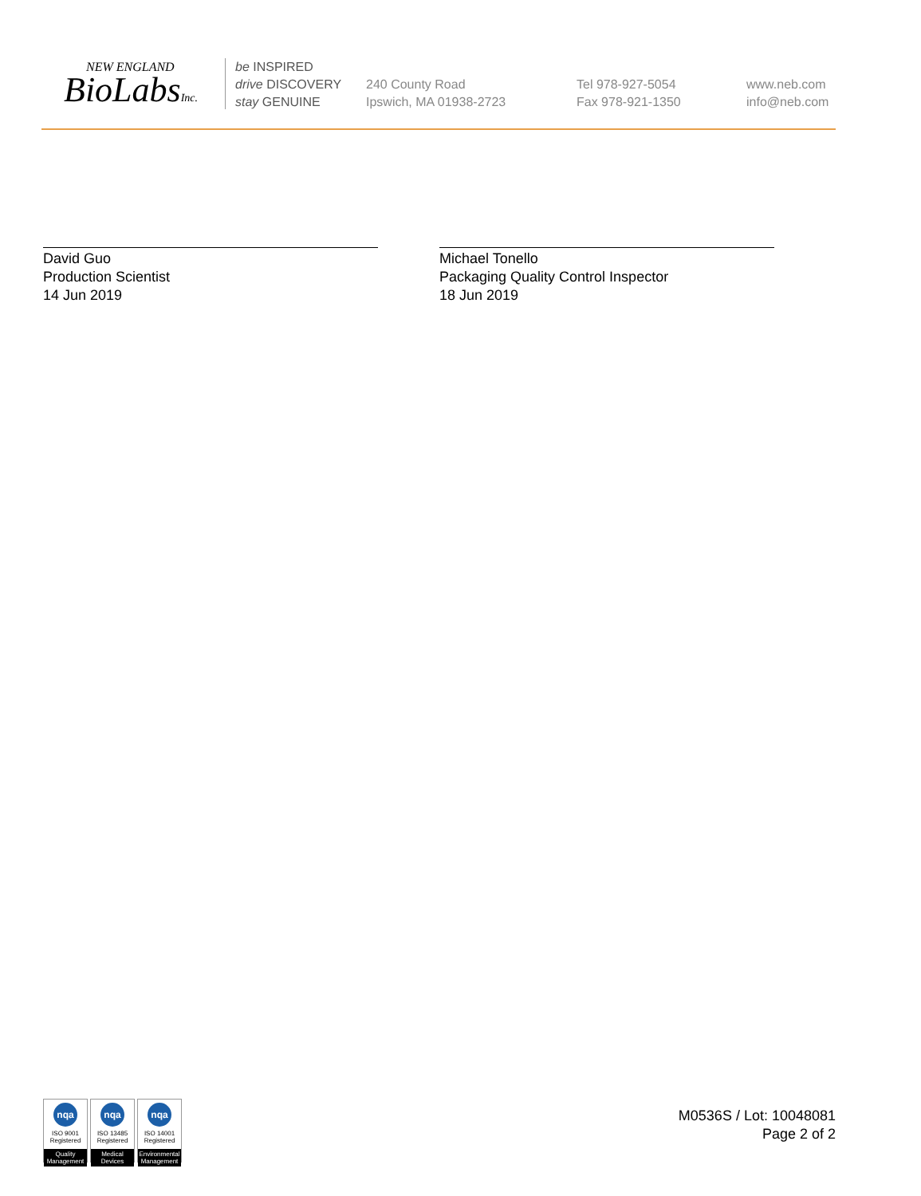NEW ENGLAND
BioLabsInc.
be INSPIRED
drive DISCOVERY
stay GENUINE
240 County Road
Ipswich, MA 01938-2723
Tel 978-927-5054
Fax 978-921-1350
www.neb.com
info@neb.com
David Guo
Production Scientist
14 Jun 2019
Michael Tonello
Packaging Quality Control Inspector
18 Jun 2019
nqa
ISO 9001
Registered
Quality Management
nqa
ISO 13485
Registered
Medical Devices
nqa
ISO 14001
Registered
Environmental Management
M0536S / Lot: 10048081
Page 2 of 2